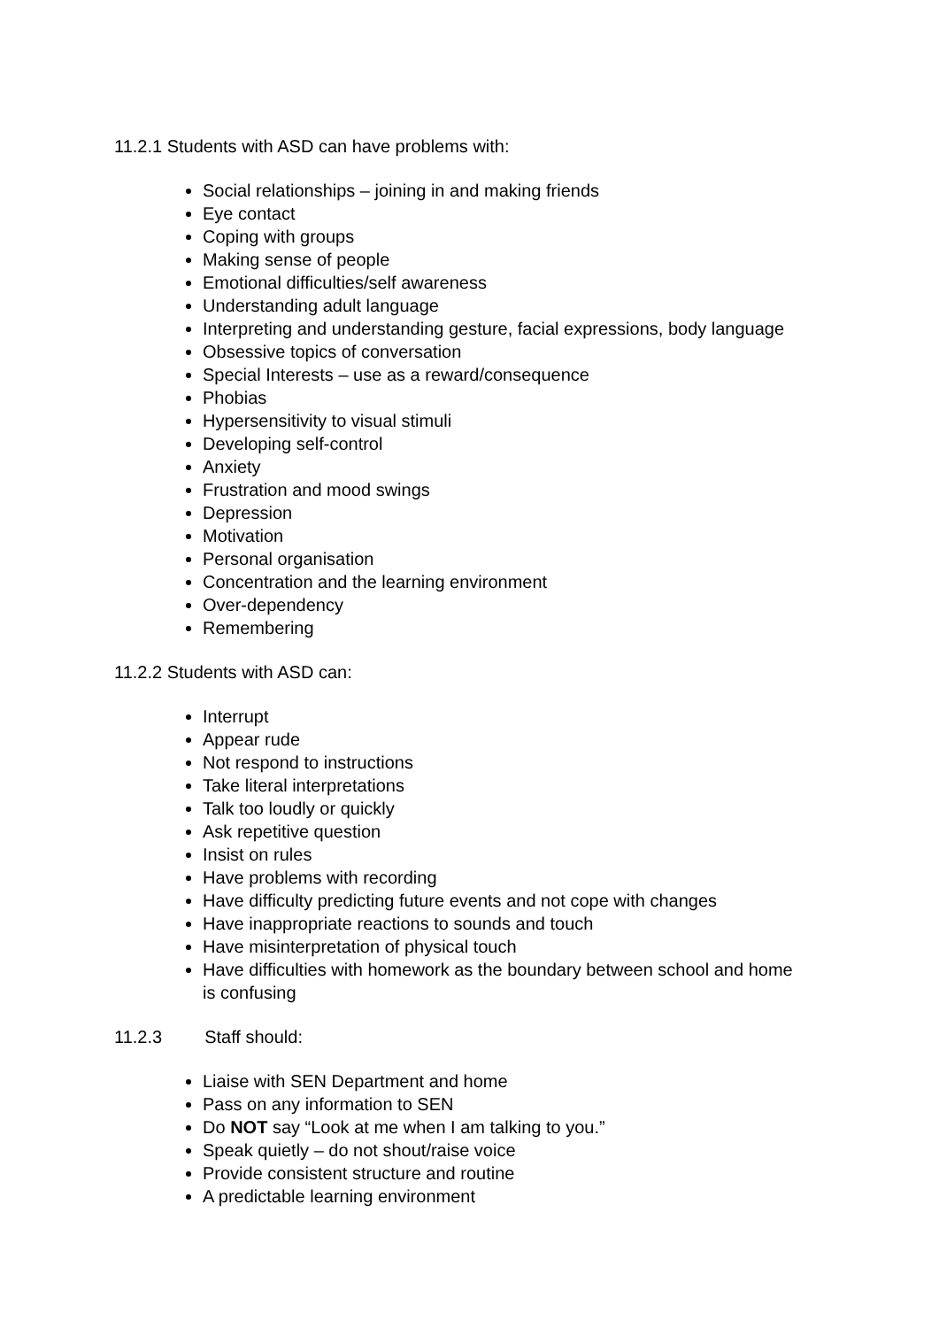11.2.1 Students with ASD can have problems with:
Social relationships – joining in and making friends
Eye contact
Coping with groups
Making sense of people
Emotional difficulties/self awareness
Understanding adult language
Interpreting and understanding gesture, facial expressions, body language
Obsessive topics of conversation
Special Interests – use as a reward/consequence
Phobias
Hypersensitivity to visual stimuli
Developing self-control
Anxiety
Frustration and mood swings
Depression
Motivation
Personal organisation
Concentration and the learning environment
Over-dependency
Remembering
11.2.2 Students with ASD can:
Interrupt
Appear rude
Not respond to instructions
Take literal interpretations
Talk too loudly or quickly
Ask repetitive question
Insist on rules
Have problems with recording
Have difficulty predicting future events and not cope with changes
Have inappropriate reactions to sounds and touch
Have misinterpretation of physical touch
Have difficulties with homework as the boundary between school and home is confusing
11.2.3 Staff should:
Liaise with SEN Department and home
Pass on any information to SEN
Do NOT say “Look at me when I am talking to you.”
Speak quietly – do not shout/raise voice
Provide consistent structure and routine
A predictable learning environment